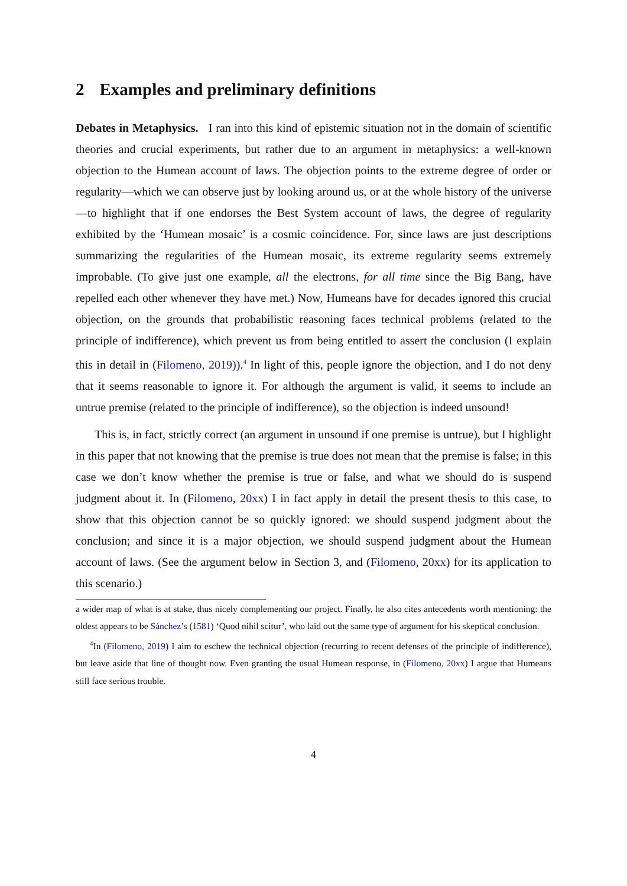2 Examples and preliminary definitions
Debates in Metaphysics. I ran into this kind of epistemic situation not in the domain of scientific theories and crucial experiments, but rather due to an argument in metaphysics: a well-known objection to the Humean account of laws. The objection points to the extreme degree of order or regularity—which we can observe just by looking around us, or at the whole history of the universe—to highlight that if one endorses the Best System account of laws, the degree of regularity exhibited by the ‘Humean mosaic’ is a cosmic coincidence. For, since laws are just descriptions summarizing the regularities of the Humean mosaic, its extreme regularity seems extremely improbable. (To give just one example, all the electrons, for all time since the Big Bang, have repelled each other whenever they have met.) Now, Humeans have for decades ignored this crucial objection, on the grounds that probabilistic reasoning faces technical problems (related to the principle of indifference), which prevent us from being entitled to assert the conclusion (I explain this in detail in (Filomeno, 2019)).<sup>4</sup> In light of this, people ignore the objection, and I do not deny that it seems reasonable to ignore it. For although the argument is valid, it seems to include an untrue premise (related to the principle of indifference), so the objection is indeed unsound!
This is, in fact, strictly correct (an argument in unsound if one premise is untrue), but I highlight in this paper that not knowing that the premise is true does not mean that the premise is false; in this case we don’t know whether the premise is true or false, and what we should do is suspend judgment about it. In (Filomeno, 20xx) I in fact apply in detail the present thesis to this case, to show that this objection cannot be so quickly ignored: we should suspend judgment about the conclusion; and since it is a major objection, we should suspend judgment about the Humean account of laws. (See the argument below in Section 3, and (Filomeno, 20xx) for its application to this scenario.)
a wider map of what is at stake, thus nicely complementing our project. Finally, he also cites antecedents worth mentioning: the oldest appears to be Sánchez’s (1581) ‘Quod nihil scitur’, who laid out the same type of argument for his skeptical conclusion.
<sup>4</sup> In (Filomeno, 2019) I aim to eschew the technical objection (recurring to recent defenses of the principle of indifference), but leave aside that line of thought now. Even granting the usual Humean response, in (Filomeno, 20xx) I argue that Humeans still face serious trouble.
4